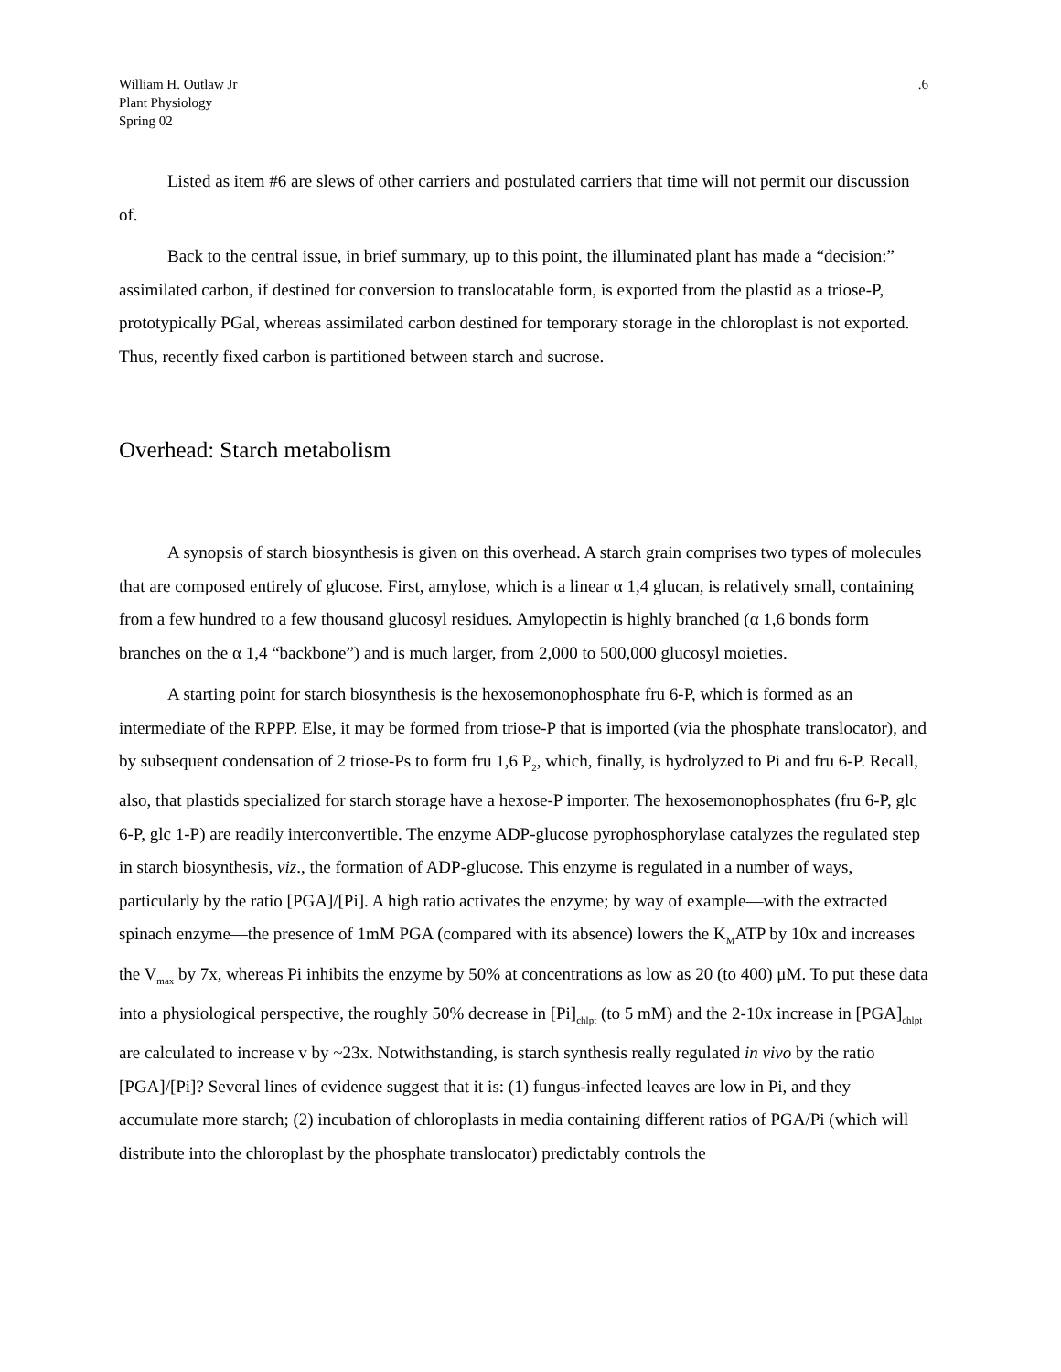William H. Outlaw Jr
Plant Physiology
Spring 02
.6
Listed as item #6 are slews of other carriers and postulated carriers that time will not permit our discussion of.
Back to the central issue, in brief summary, up to this point, the illuminated plant has made a “decision:” assimilated carbon, if destined for conversion to translocatable form, is exported from the plastid as a triose-P, prototypically PGal, whereas assimilated carbon destined for temporary storage in the chloroplast is not exported. Thus, recently fixed carbon is partitioned between starch and sucrose.
Overhead: Starch metabolism
A synopsis of starch biosynthesis is given on this overhead. A starch grain comprises two types of molecules that are composed entirely of glucose. First, amylose, which is a linear α 1,4 glucan, is relatively small, containing from a few hundred to a few thousand glucosyl residues. Amylopectin is highly branched (α 1,6 bonds form branches on the α 1,4 “backbone”) and is much larger, from 2,000 to 500,000 glucosyl moieties.
A starting point for starch biosynthesis is the hexosemonophosphate fru 6-P, which is formed as an intermediate of the RPPP. Else, it may be formed from triose-P that is imported (via the phosphate translocator), and by subsequent condensation of 2 triose-Ps to form fru 1,6 P<sub>2</sub>, which, finally, is hydrolyzed to Pi and fru 6-P. Recall, also, that plastids specialized for starch storage have a hexose-P importer. The hexosemonophosphates (fru 6-P, glc 6-P, glc 1-P) are readily interconvertible. The enzyme ADP-glucose pyrophosphorylase catalyzes the regulated step in starch biosynthesis, viz., the formation of ADP-glucose. This enzyme is regulated in a number of ways, particularly by the ratio [PGA]/[Pi]. A high ratio activates the enzyme; by way of example—with the extracted spinach enzyme—the presence of 1mM PGA (compared with its absence) lowers the K<sub>M</sub>ATP by 10x and increases the V<sub>max</sub> by 7x, whereas Pi inhibits the enzyme by 50% at concentrations as low as 20 (to 400) μM. To put these data into a physiological perspective, the roughly 50% decrease in [Pi]<sub>chlpt</sub> (to 5 mM) and the 2-10x increase in [PGA]<sub>chlpt</sub> are calculated to increase v by ~23x. Notwithstanding, is starch synthesis really regulated in vivo by the ratio [PGA]/[Pi]? Several lines of evidence suggest that it is: (1) fungus-infected leaves are low in Pi, and they accumulate more starch; (2) incubation of chloroplasts in media containing different ratios of PGA/Pi (which will distribute into the chloroplast by the phosphate translocator) predictably controls the